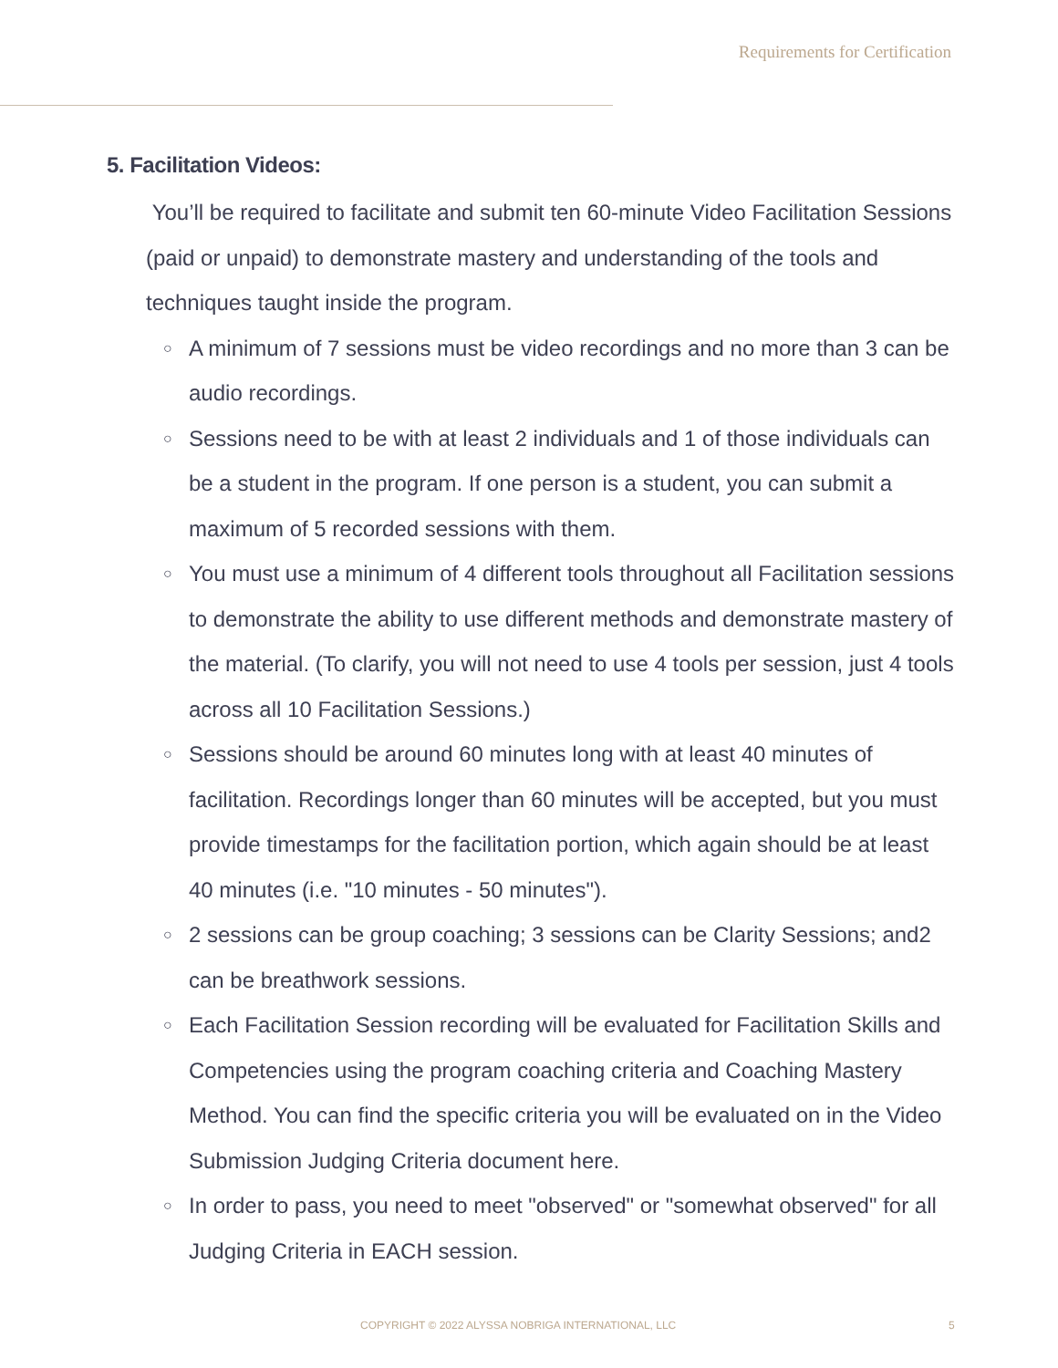Requirements for Certification
5. Facilitation Videos:
You’ll be required to facilitate and submit ten 60-minute Video Facilitation Sessions (paid or unpaid) to demonstrate mastery and understanding of the tools and techniques taught inside the program.
○ A minimum of 7 sessions must be video recordings and no more than 3 can be audio recordings.
○ Sessions need to be with at least 2 individuals and 1 of those individuals can be a student in the program. If one person is a student, you can submit a maximum of 5 recorded sessions with them.
○ You must use a minimum of 4 different tools throughout all Facilitation sessions to demonstrate the ability to use different methods and demonstrate mastery of the material. (To clarify, you will not need to use 4 tools per session, just 4 tools across all 10 Facilitation Sessions.)
○ Sessions should be around 60 minutes long with at least 40 minutes of facilitation. Recordings longer than 60 minutes will be accepted, but you must provide timestamps for the facilitation portion, which again should be at least 40 minutes (i.e. "10 minutes - 50 minutes").
○ 2 sessions can be group coaching; 3 sessions can be Clarity Sessions; and2 can be breathwork sessions.
○ Each Facilitation Session recording will be evaluated for Facilitation Skills and Competencies using the program coaching criteria and Coaching Mastery Method. You can find the specific criteria you will be evaluated on in the Video Submission Judging Criteria document here.
○ In order to pass, you need to meet "observed" or "somewhat observed" for all Judging Criteria in EACH session.
COPYRIGHT © 2022 ALYSSA NOBRIGA INTERNATIONAL, LLC
5